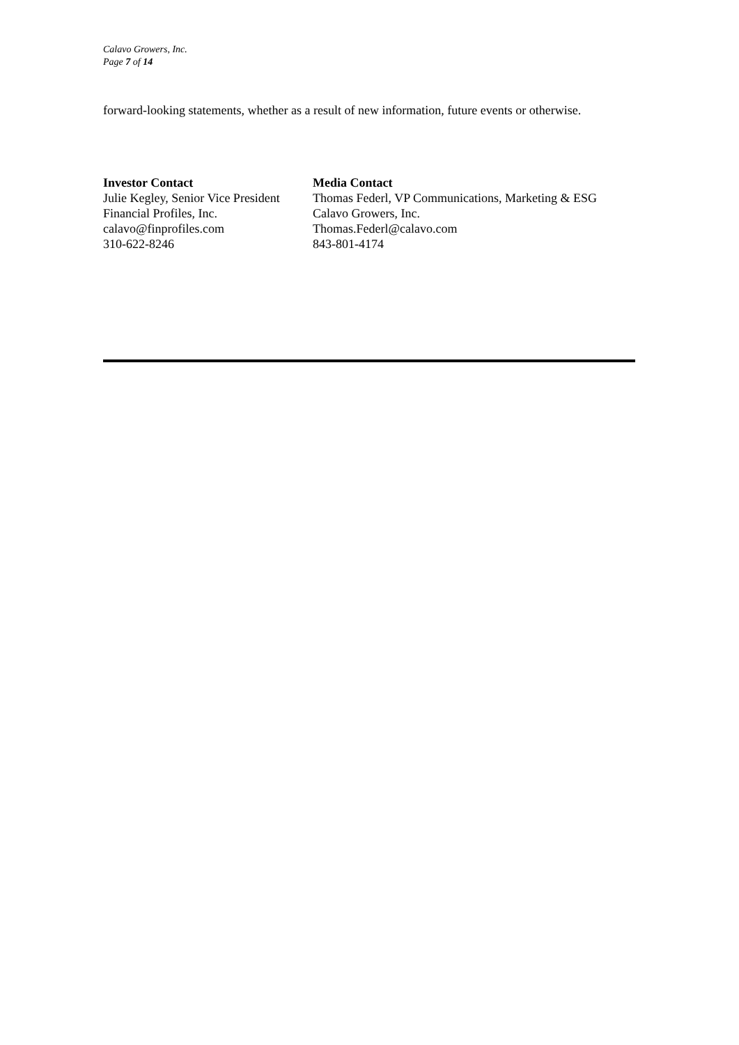Calavo Growers, Inc.
Page 7 of 14
forward-looking statements, whether as a result of new information, future events or otherwise.
Investor Contact
Julie Kegley, Senior Vice President
Financial Profiles, Inc.
calavo@finprofiles.com
310-622-8246
Media Contact
Thomas Federl, VP Communications, Marketing & ESG
Calavo Growers, Inc.
Thomas.Federl@calavo.com
843-801-4174